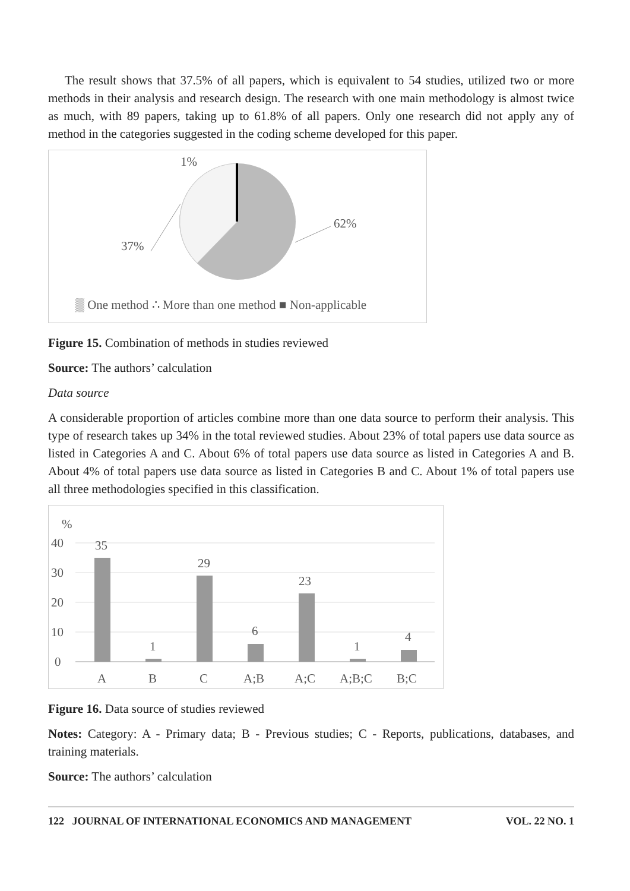The result shows that 37.5% of all papers, which is equivalent to 54 studies, utilized two or more methods in their analysis and research design. The research with one main methodology is almost twice as much, with 89 papers, taking up to 61.8% of all papers. Only one research did not apply any of method in the categories suggested in the coding scheme developed for this paper.
1%
62%
37%
▒ One method ∴ More than one method ■ Non-applicable
Figure 15. Combination of methods in studies reviewed
Source: The authors’ calculation
Data source
A considerable proportion of articles combine more than one data source to perform their analysis. This type of research takes up 34% in the total reviewed studies. About 23% of total papers use data source as listed in Categories A and C. About 6% of total papers use data source as listed in Categories A and B. About 4% of total papers use data source as listed in Categories B and C. About 1% of total papers use all three methodologies specified in this classification.
%
40
30
20
10
0
35
1
29
6
23
1
4
A
B
C
A;B
A;C
A;B;C
B;C
Figure 16. Data source of studies reviewed
Notes: Category: A - Primary data; B - Previous studies; C - Reports, publications, databases, and training materials.
Source: The authors’ calculation
122 JOURNAL OF INTERNATIONAL ECONOMICS AND MANAGEMENT VOL. 22 NO. 1